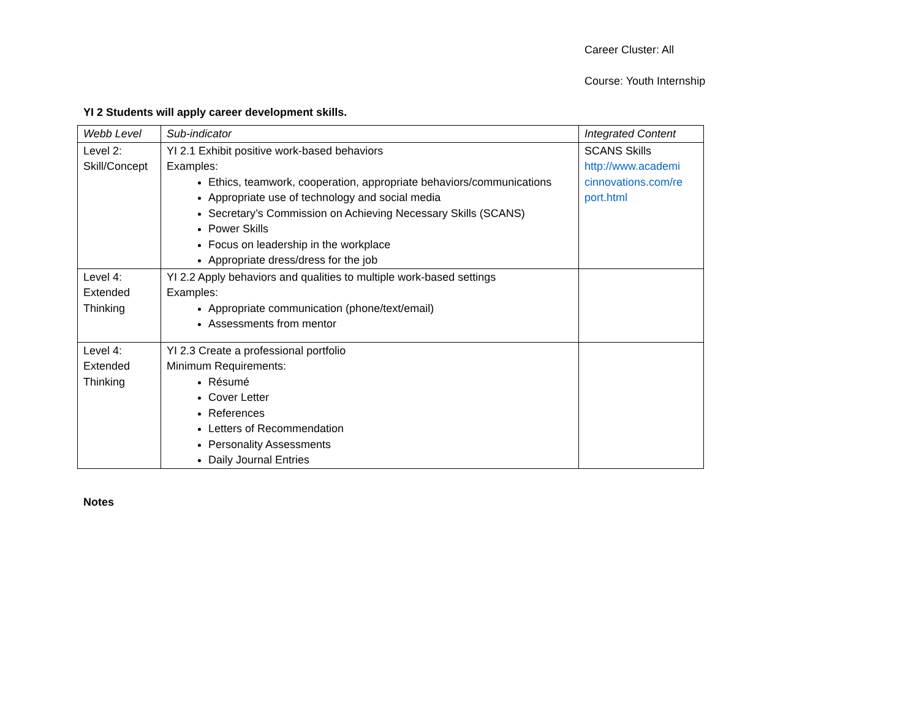Career Cluster: All
Course: Youth Internship
YI 2 Students will apply career development skills.
| Webb Level | Sub-indicator | Integrated Content |
| --- | --- | --- |
| Level 2: Skill/Concept | YI 2.1 Exhibit positive work-based behaviors Examples: Ethics, teamwork, cooperation, appropriate behaviors/communications Appropriate use of technology and social media Secretary’s Commission on Achieving Necessary Skills (SCANS) Power Skills Focus on leadership in the workplace Appropriate dress/dress for the job | SCANS Skills http://www.academi cinnovations.com/re port.html |
| Level 4: Extended Thinking | YI 2.2 Apply behaviors and qualities to multiple work-based settings Examples: Appropriate communication (phone/text/email) Assessments from mentor | |
| Level 4: Extended Thinking | YI 2.3 Create a professional portfolio Minimum Requirements: Résumé Cover Letter References Letters of Recommendation Personality Assessments Daily Journal Entries | |
Notes